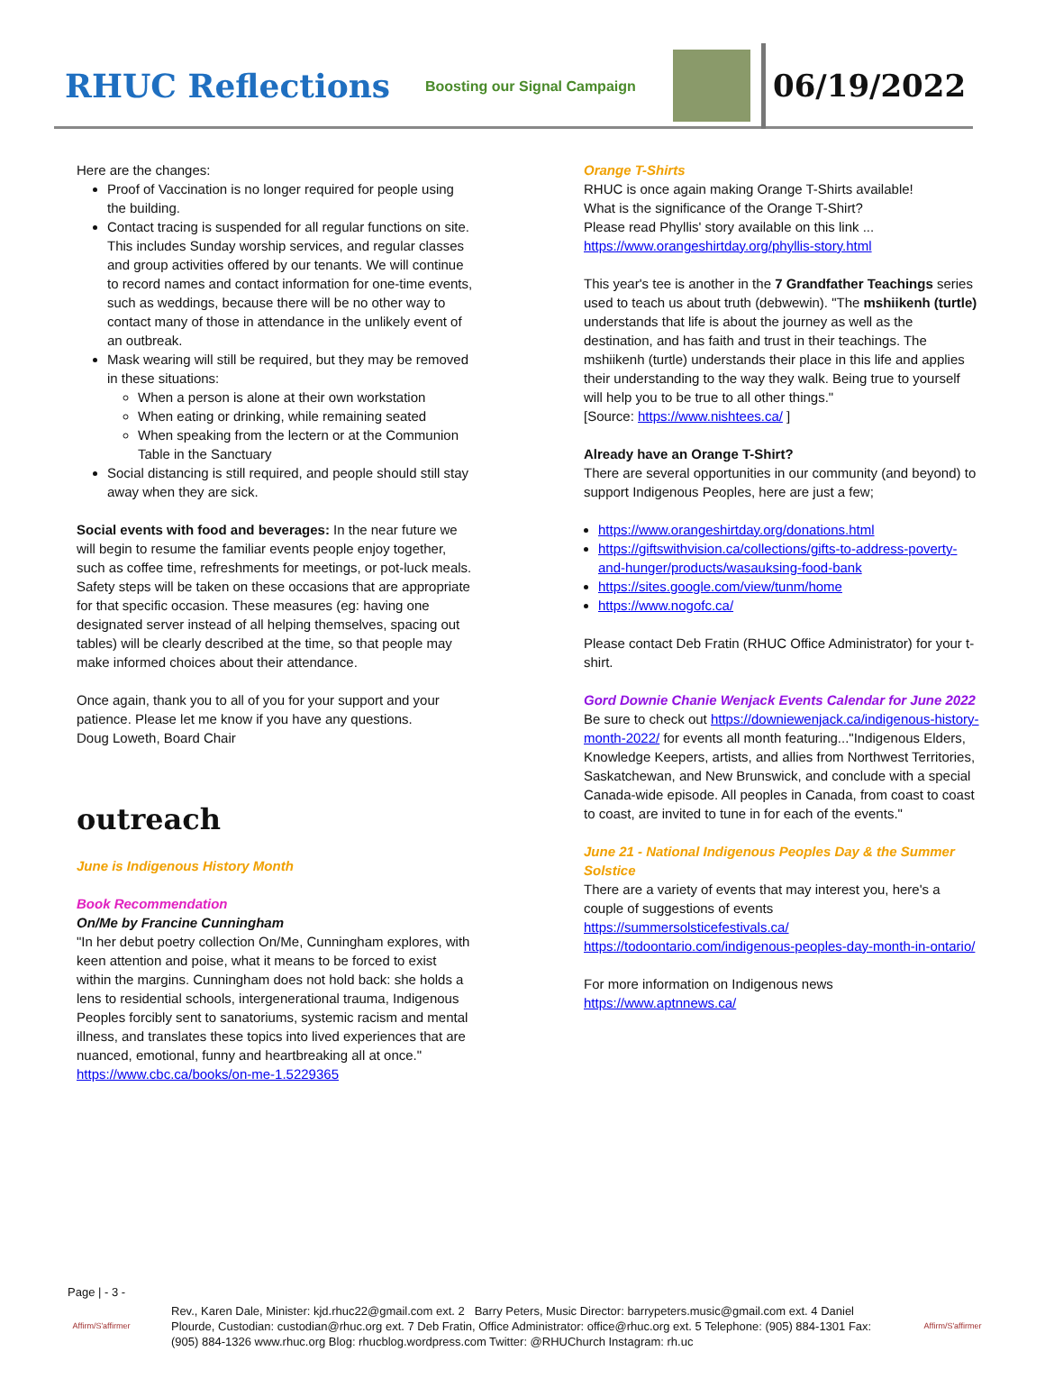RHUC Reflections
Boosting our Signal Campaign
06/19/2022
Here are the changes:
Proof of Vaccination is no longer required for people using the building.
Contact tracing is suspended for all regular functions on site. This includes Sunday worship services, and regular classes and group activities offered by our tenants. We will continue to record names and contact information for one-time events, such as weddings, because there will be no other way to contact many of those in attendance in the unlikely event of an outbreak.
Mask wearing will still be required, but they may be removed in these situations:
When a person is alone at their own workstation
When eating or drinking, while remaining seated
When speaking from the lectern or at the Communion Table in the Sanctuary
Social distancing is still required, and people should still stay away when they are sick.
Social events with food and beverages: In the near future we will begin to resume the familiar events people enjoy together, such as coffee time, refreshments for meetings, or pot-luck meals. Safety steps will be taken on these occasions that are appropriate for that specific occasion. These measures (eg: having one designated server instead of all helping themselves, spacing out tables) will be clearly described at the time, so that people may make informed choices about their attendance.
Once again, thank you to all of you for your support and your patience. Please let me know if you have any questions.
Doug Loweth, Board Chair
outreach
June is Indigenous History Month
Book Recommendation
On/Me by Francine Cunningham
"In her debut poetry collection On/Me, Cunningham explores, with keen attention and poise, what it means to be forced to exist within the margins. Cunningham does not hold back: she holds a lens to residential schools, intergenerational trauma, Indigenous Peoples forcibly sent to sanatoriums, systemic racism and mental illness, and translates these topics into lived experiences that are nuanced, emotional, funny and heartbreaking all at once."
https://www.cbc.ca/books/on-me-1.5229365
Orange T-Shirts
RHUC is once again making Orange T-Shirts available!
What is the significance of the Orange T-Shirt?
Please read Phyllis' story available on this link ...
https://www.orangeshirtday.org/phyllis-story.html
This year's tee is another in the 7 Grandfather Teachings series used to teach us about truth (debwewin). "The mshiikenh (turtle) understands that life is about the journey as well as the destination, and has faith and trust in their teachings. The mshiikenh (turtle) understands their place in this life and applies their understanding to the way they walk. Being true to yourself will help you to be true to all other things."
[Source: https://www.nishtees.ca/ ]
Already have an Orange T-Shirt?
There are several opportunities in our community (and beyond) to support Indigenous Peoples, here are just a few;
https://www.orangeshirtday.org/donations.html
https://giftswithvision.ca/collections/gifts-to-address-poverty-and-hunger/products/wasauksing-food-bank
https://sites.google.com/view/tunm/home
https://www.nogofc.ca/
Please contact Deb Fratin (RHUC Office Administrator) for your t-shirt.
Gord Downie Chanie Wenjack Events Calendar for June 2022
Be sure to check out https://downiewenjack.ca/indigenous-history-month-2022/ for events all month featuring..."Indigenous Elders, Knowledge Keepers, artists, and allies from Northwest Territories, Saskatchewan, and New Brunswick, and conclude with a special Canada-wide episode. All peoples in Canada, from coast to coast to coast, are invited to tune in for each of the events."
June 21 - National Indigenous Peoples Day & the Summer Solstice
There are a variety of events that may interest you, here's a couple of suggestions of events
https://summersolsticefestivals.ca/
https://todoontario.com/indigenous-peoples-day-month-in-ontario/
For more information on Indigenous news
https://www.aptnnews.ca/
Page | - 3 -
Affirm/S'affirmer
Rev., Karen Dale, Minister: kjd.rhuc22@gmail.com ext. 2 Barry Peters, Music Director: barrypeters.music@gmail.com ext. 4 Daniel Plourde, Custodian: custodian@rhuc.org ext. 7 Deb Fratin, Office Administrator: office@rhuc.org ext. 5 Telephone: (905) 884-1301 Fax: (905) 884-1326 www.rhuc.org Blog: rhucblog.wordpress.com Twitter: @RHUChurch Instagram: rh.uc
Affirm/S'affirmer